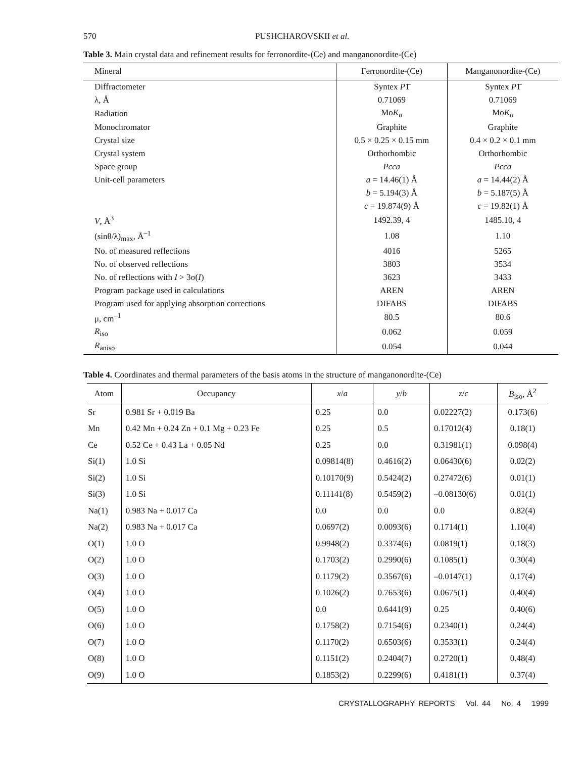570 PUSHCHAROVSKII et al.
Table 3. Main crystal data and refinement results for ferronordite-(Ce) and manganonordite-(Ce)
| Mineral | Ferronordite-(Ce) | Manganonordite-(Ce) |
| Diffractometer | Syntex P 1̄ | Syntex P 1̄ |
| λ, Å | 0.71069 | 0.71069 |
| Radiation | Mo K<sub>α</sub> | Mo K<sub>α</sub> |
| Monochromator | Graphite | Graphite |
| Crystal size | 0.5 × 0.25 × 0.15 mm | 0.4 × 0.2 × 0.1 mm |
| Crystal system | Orthorhombic | Orthorhombic |
| Space group | Pcca | Pcca |
| Unit-cell parameters | a = 14.46(1) Å | a = 14.44(2) Å |
| | b = 5.194(3) Å | b = 5.187(5) Å |
| | c = 19.874(9) Å | c = 19.82(1) Å |
| V , Å<sup>3</sup> | 1492.39, 4 | 1485.10, 4 |
| (sinθ/λ)<sub>max</sub>, Å<sup>–1</sup> | 1.08 | 1.10 |
| No. of measured reflections | 4016 | 5265 |
| No. of observed reflections | 3803 | 3534 |
| No. of reflections with I > 3σ( I ) | 3623 | 3433 |
| Program package used in calculations | AREN | AREN |
| Program used for applying absorption corrections | DIFABS | DIFABS |
| μ, cm<sup>–1</sup> | 80.5 | 80.6 |
| R<sub>iso</sub> | 0.062 | 0.059 |
| R<sub>aniso</sub> | 0.054 | 0.044 |
Table 4. Coordinates and thermal parameters of the basis atoms in the structure of manganonordite-(Ce)
| Atom | Occupancy | x / a | y / b | z / c | B<sub>iso</sub>, Å<sup>2</sup> |
| --- | --- | --- | --- | --- | --- |
| Sr | 0.981 Sr + 0.019 Ba | 0.25 | 0.0 | 0.02227(2) | 0.173(6) |
| Mn | 0.42 Mn + 0.24 Zn + 0.1 Mg + 0.23 Fe | 0.25 | 0.5 | 0.17012(4) | 0.18(1) |
| Ce | 0.52 Ce + 0.43 La + 0.05 Nd | 0.25 | 0.0 | 0.31981(1) | 0.098(4) |
| Si(1) | 1.0 Si | 0.09814(8) | 0.4616(2) | 0.06430(6) | 0.02(2) |
| Si(2) | 1.0 Si | 0.10170(9) | 0.5424(2) | 0.27472(6) | 0.01(1) |
| Si(3) | 1.0 Si | 0.11141(8) | 0.5459(2) | –0.08130(6) | 0.01(1) |
| Na(1) | 0.983 Na + 0.017 Ca | 0.0 | 0.0 | 0.0 | 0.82(4) |
| Na(2) | 0.983 Na + 0.017 Ca | 0.0697(2) | 0.0093(6) | 0.1714(1) | 1.10(4) |
| O(1) | 1.0 O | 0.9948(2) | 0.3374(6) | 0.0819(1) | 0.18(3) |
| O(2) | 1.0 O | 0.1703(2) | 0.2990(6) | 0.1085(1) | 0.30(4) |
| O(3) | 1.0 O | 0.1179(2) | 0.3567(6) | –0.0147(1) | 0.17(4) |
| O(4) | 1.0 O | 0.1026(2) | 0.7653(6) | 0.0675(1) | 0.40(4) |
| O(5) | 1.0 O | 0.0 | 0.6441(9) | 0.25 | 0.40(6) |
| O(6) | 1.0 O | 0.1758(2) | 0.7154(6) | 0.2340(1) | 0.24(4) |
| O(7) | 1.0 O | 0.1170(2) | 0.6503(6) | 0.3533(1) | 0.24(4) |
| O(8) | 1.0 O | 0.1151(2) | 0.2404(7) | 0.2720(1) | 0.48(4) |
| O(9) | 1.0 O | 0.1853(2) | 0.2299(6) | 0.4181(1) | 0.37(4) |
CRYSTALLOGRAPHY REPORTS Vol. 44 No. 4 1999